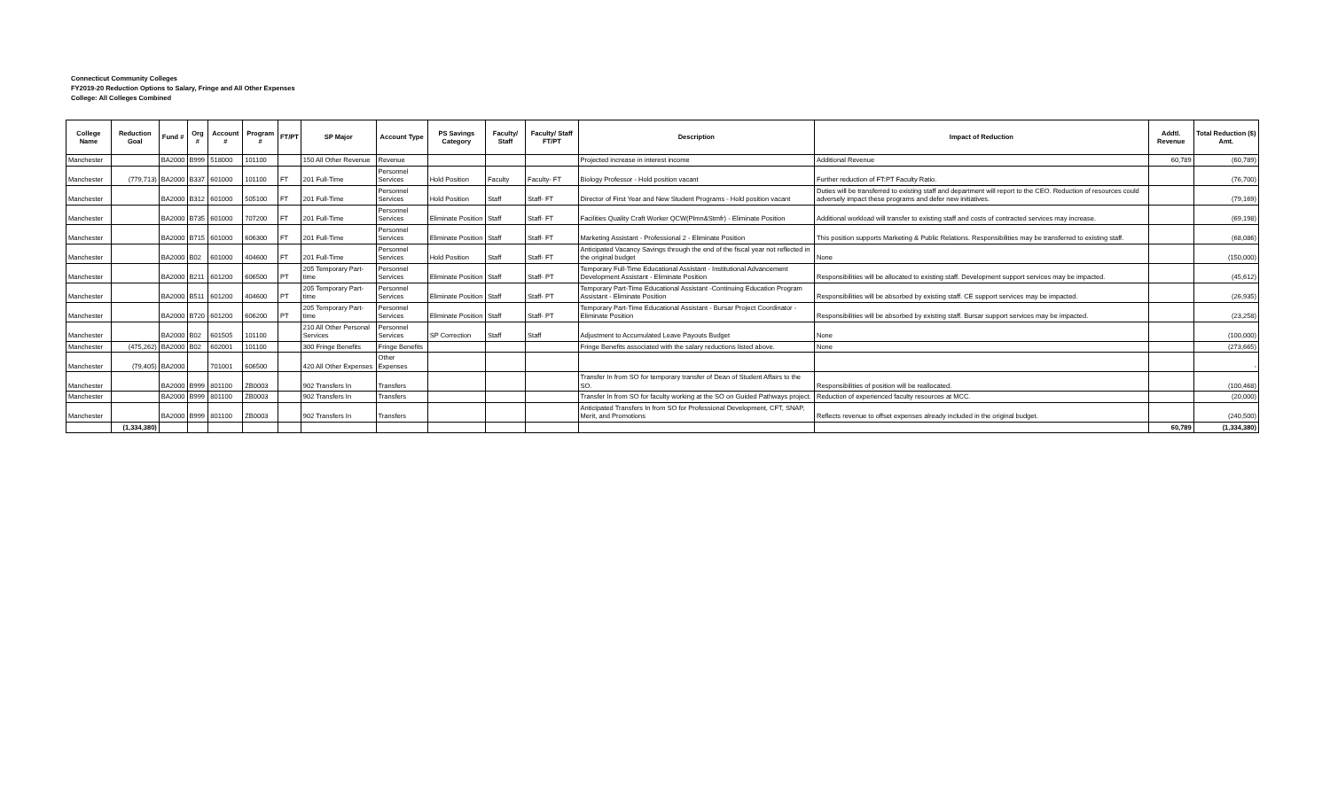Connecticut Community Colleges
FY2019-20 Reduction Options to Salary, Fringe and All Other Expenses
College: All Colleges Combined
| College Name | Reduction Goal | Fund # | Org # | Account # | Program # | FT/PT | SP Major | Account Type | PS Savings Category | Faculty/ Staff | Faculty/ Staff FT/PT | Description | Impact of Reduction | Addtl. Revenue | Total Reduction ($) Amt. |
| --- | --- | --- | --- | --- | --- | --- | --- | --- | --- | --- | --- | --- | --- | --- | --- |
| Manchester | | BA2000 | B999 | 518000 | 101100 | | 150 All Other Revenue | Revenue | | | | Projected increase in interest income | Additional Revenue | 60,789 | (60,789) |
| Manchester | (779,713) | BA2000 | B337 | 601000 | 101100 | FT | 201 Full-Time | Personnel Services | Hold Position | Faculty | Faculty- FT | Biology Professor - Hold position vacant | Further reduction of FT:PT Faculty Ratio. | | (76,700) |
| Manchester | | BA2000 | B312 | 601000 | 505100 | FT | 201 Full-Time | Personnel Services | Hold Position | Staff | Staff- FT | Director of First Year and New Student Programs - Hold position vacant | Duties will be transferred to existing staff and department will report to the CEO. Reduction of resources could adversely impact these programs and defer new initiatives. | | (79,169) |
| Manchester | | BA2000 | B735 | 601000 | 707200 | FT | 201 Full-Time | Personnel Services | Eliminate Position | Staff | Staff- FT | Facilities Quality Craft Worker QCW(Plmn&Stmfr) - Eliminate Position | Additional workload will transfer to existing staff and costs of contracted services may increase. | | (69,198) |
| Manchester | | BA2000 | B715 | 601000 | 606300 | FT | 201 Full-Time | Personnel Services | Eliminate Position | Staff | Staff- FT | Marketing Assistant - Professional 2 - Eliminate Position | This position supports Marketing & Public Relations. Responsibilities may be transferred to existing staff. | | (68,086) |
| Manchester | | BA2000 | B02 | 601000 | 404600 | FT | 201 Full-Time | Personnel Services | Hold Position | Staff | Staff- FT | Anticipated Vacancy Savings through the end of the fiscal year not reflected in the original budget | None | | (150,000) |
| Manchester | | BA2000 | B211 | 601200 | 606500 | PT | 205 Temporary Part-time | Personnel Services | Eliminate Position | Staff | Staff- PT | Temporary Full-Time Educational Assistant - Institutional Advancement Development Assistant - Eliminate Position | Responsibilities will be allocated to existing staff. Development support services may be impacted. | | (45,612) |
| Manchester | | BA2000 | B511 | 601200 | 404600 | PT | 205 Temporary Part-time | Personnel Services | Eliminate Position | Staff | Staff- PT | Temporary Part-Time Educational Assistant -Continuing Education Program Assistant - Eliminate Position | Responsibilities will be absorbed by existing staff. CE support services may be impacted. | | (26,935) |
| Manchester | | BA2000 | B720 | 601200 | 606200 | PT | 205 Temporary Part-time | Personnel Services | Eliminate Position | Staff | Staff- PT | Temporary Part-Time Educational Assistant - Bursar Project Coordinator - Eliminate Position | Responsibilities will be absorbed by existing staff. Bursar support services may be impacted. | | (23,258) |
| Manchester | | BA2000 | B02 | 601505 | 101100 | | 210 All Other Personal Services | Personnel Services | SP Correction | Staff | Staff | Adjustment to Accumulated Leave Payouts Budget | None | | (100,000) |
| Manchester | (475,262) | BA2000 | B02 | 602001 | 101100 | | 300 Fringe Benefits | Fringe Benefits | | | | Fringe Benefits associated with the salary reductions listed above. | None | | (273,665) |
| Manchester | (79,405) | BA2000 | | 701001 | 606500 | | 420 All Other Expenses | Other Expenses | | | | | | | - |
| Manchester | | BA2000 | B999 | 801100 | ZB0003 | | 902 Transfers In | Transfers | | | | Transfer In from SO for temporary transfer of Dean of Student Affairs to the SO. | Responsibilities of position will be reallocated. | | (100,468) |
| Manchester | | BA2000 | B999 | 801100 | ZB0003 | | 902 Transfers In | Transfers | | | | Transfer In from SO for faculty working at the SO on Guided Pathways project. | Reduction of experienced faculty resources at MCC. | | (20,000) |
| Manchester | | BA2000 | B999 | 801100 | ZB0003 | | 902 Transfers In | Transfers | | | | Anticipated Transfers In from SO for Professional Development, CFT, SNAP, Merit, and Promotions | Reflects revenue to offset expenses already included in the original budget. | | (240,500) |
| | (1,334,380) | | | | | | | | | | | | | 60,789 | (1,334,380) |